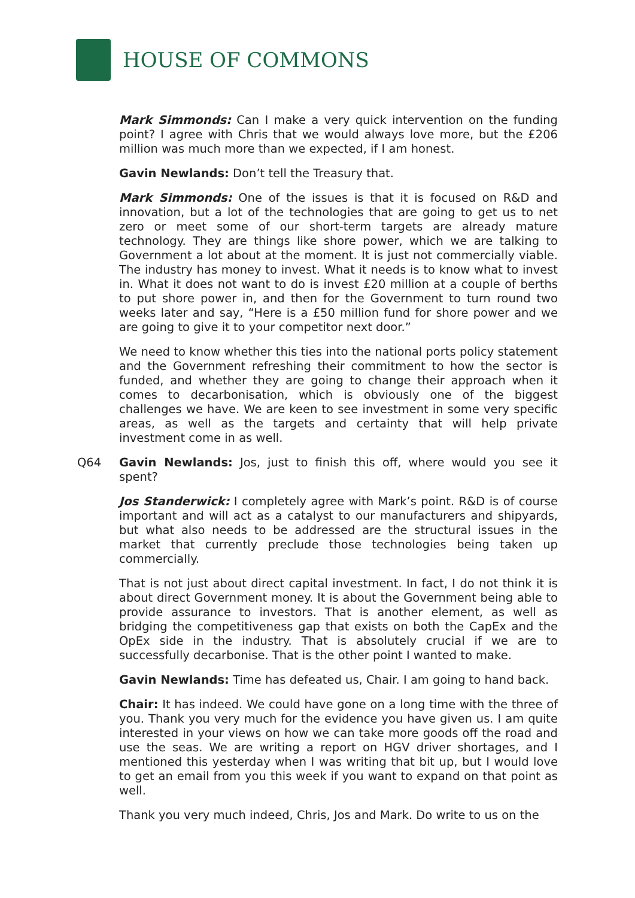HOUSE OF COMMONS
Mark Simmonds: Can I make a very quick intervention on the funding point? I agree with Chris that we would always love more, but the £206 million was much more than we expected, if I am honest.
Gavin Newlands: Don’t tell the Treasury that.
Mark Simmonds: One of the issues is that it is focused on R&D and innovation, but a lot of the technologies that are going to get us to net zero or meet some of our short-term targets are already mature technology. They are things like shore power, which we are talking to Government a lot about at the moment. It is just not commercially viable. The industry has money to invest. What it needs is to know what to invest in. What it does not want to do is invest £20 million at a couple of berths to put shore power in, and then for the Government to turn round two weeks later and say, “Here is a £50 million fund for shore power and we are going to give it to your competitor next door.”
We need to know whether this ties into the national ports policy statement and the Government refreshing their commitment to how the sector is funded, and whether they are going to change their approach when it comes to decarbonisation, which is obviously one of the biggest challenges we have. We are keen to see investment in some very specific areas, as well as the targets and certainty that will help private investment come in as well.
Q64 Gavin Newlands: Jos, just to finish this off, where would you see it spent?
Jos Standerwick: I completely agree with Mark’s point. R&D is of course important and will act as a catalyst to our manufacturers and shipyards, but what also needs to be addressed are the structural issues in the market that currently preclude those technologies being taken up commercially.
That is not just about direct capital investment. In fact, I do not think it is about direct Government money. It is about the Government being able to provide assurance to investors. That is another element, as well as bridging the competitiveness gap that exists on both the CapEx and the OpEx side in the industry. That is absolutely crucial if we are to successfully decarbonise. That is the other point I wanted to make.
Gavin Newlands: Time has defeated us, Chair. I am going to hand back.
Chair: It has indeed. We could have gone on a long time with the three of you. Thank you very much for the evidence you have given us. I am quite interested in your views on how we can take more goods off the road and use the seas. We are writing a report on HGV driver shortages, and I mentioned this yesterday when I was writing that bit up, but I would love to get an email from you this week if you want to expand on that point as well.
Thank you very much indeed, Chris, Jos and Mark. Do write to us on the